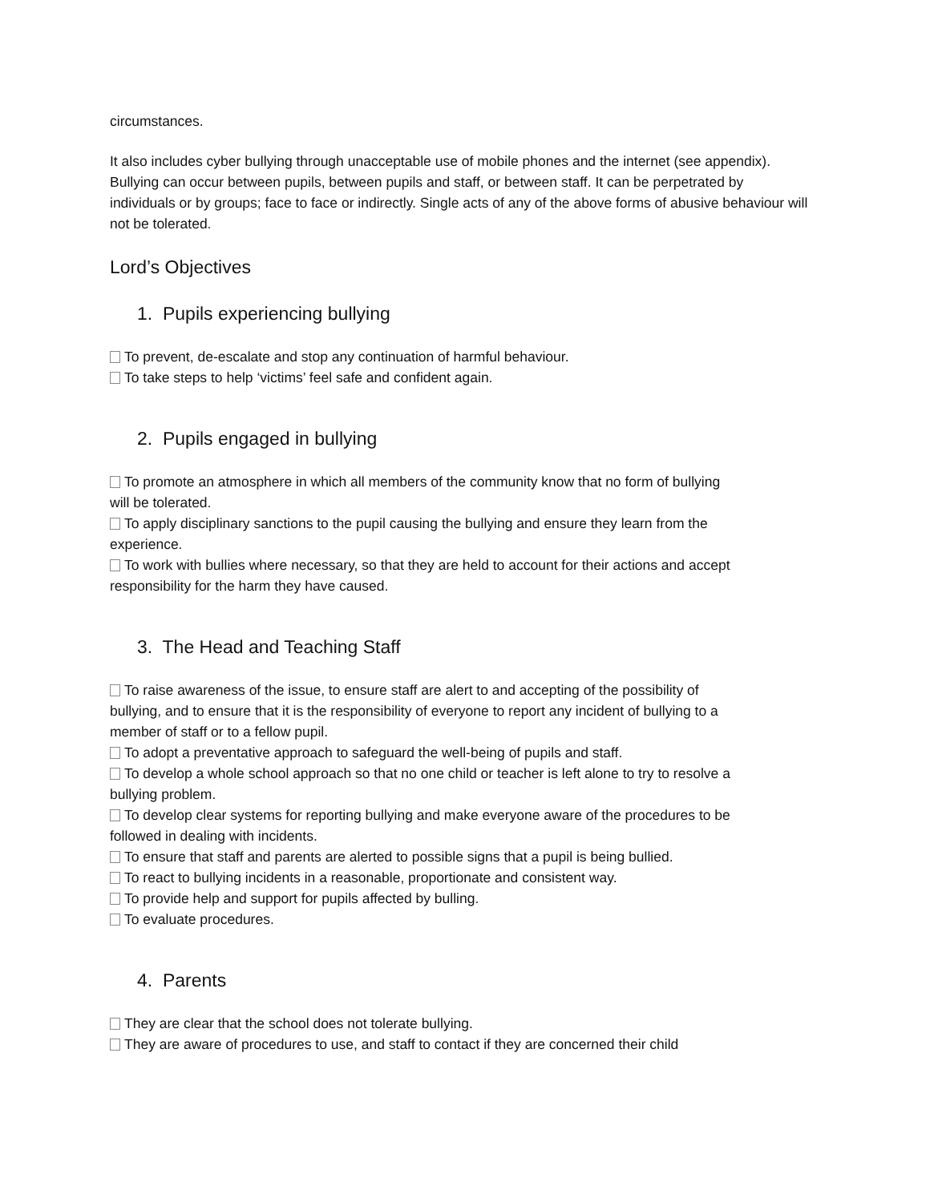circumstances.
It also includes cyber bullying through unacceptable use of mobile phones and the internet (see appendix). Bullying can occur between pupils, between pupils and staff, or between staff. It can be perpetrated by individuals or by groups; face to face or indirectly. Single acts of any of the above forms of abusive behaviour will not be tolerated.
Lord’s Objectives
1. Pupils experiencing bullying
To prevent, de-escalate and stop any continuation of harmful behaviour.
To take steps to help ‘victims’ feel safe and confident again.
2. Pupils engaged in bullying
To promote an atmosphere in which all members of the community know that no form of bullying will be tolerated.
To apply disciplinary sanctions to the pupil causing the bullying and ensure they learn from the experience.
To work with bullies where necessary, so that they are held to account for their actions and accept responsibility for the harm they have caused.
3. The Head and Teaching Staff
To raise awareness of the issue, to ensure staff are alert to and accepting of the possibility of bullying, and to ensure that it is the responsibility of everyone to report any incident of bullying to a member of staff or to a fellow pupil.
To adopt a preventative approach to safeguard the well-being of pupils and staff.
To develop a whole school approach so that no one child or teacher is left alone to try to resolve a bullying problem.
To develop clear systems for reporting bullying and make everyone aware of the procedures to be followed in dealing with incidents.
To ensure that staff and parents are alerted to possible signs that a pupil is being bullied.
To react to bullying incidents in a reasonable, proportionate and consistent way.
To provide help and support for pupils affected by bulling.
To evaluate procedures.
4. Parents
They are clear that the school does not tolerate bullying.
They are aware of procedures to use, and staff to contact if they are concerned their child